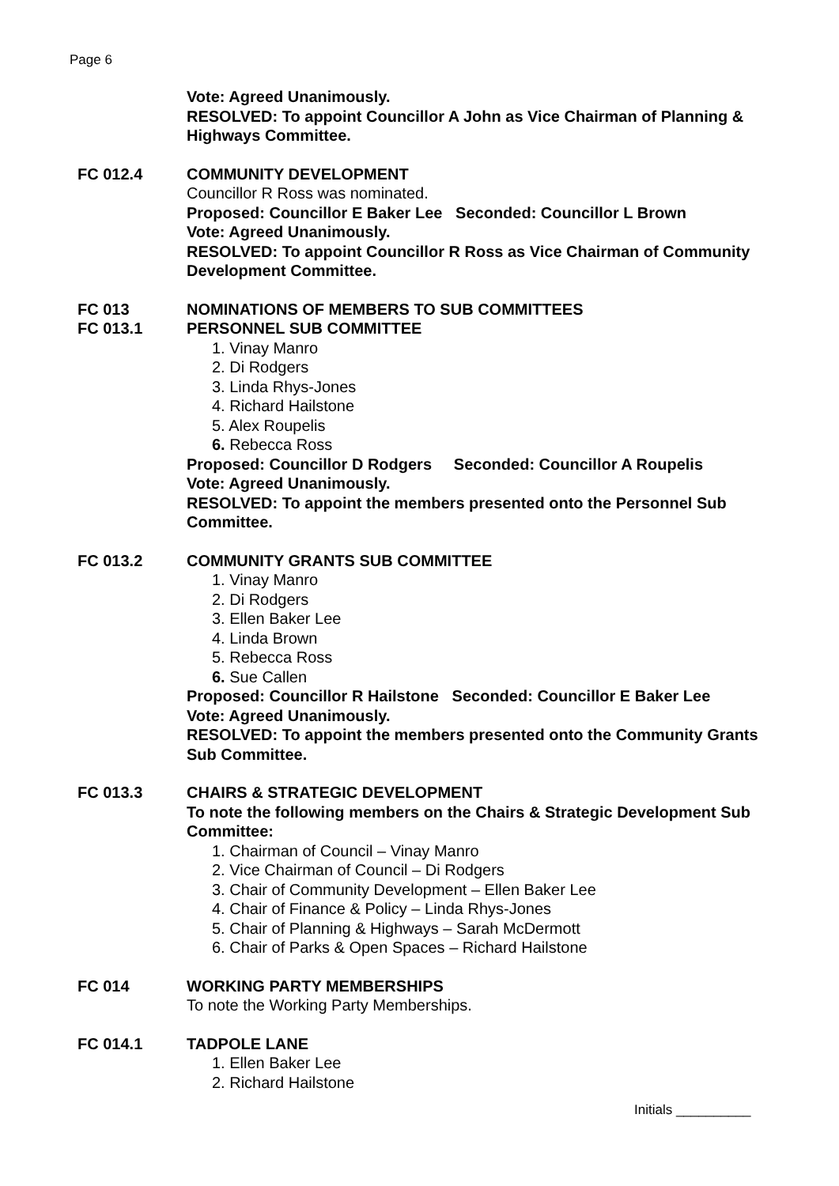Page 6
Vote: Agreed Unanimously.
RESOLVED: To appoint Councillor A John as Vice Chairman of Planning & Highways Committee.
FC 012.4 COMMUNITY DEVELOPMENT
Councillor R Ross was nominated.
Proposed: Councillor E Baker Lee Seconded: Councillor L Brown
Vote: Agreed Unanimously.
RESOLVED: To appoint Councillor R Ross as Vice Chairman of Community Development Committee.
FC 013 NOMINATIONS OF MEMBERS TO SUB COMMITTEES
FC 013.1 PERSONNEL SUB COMMITTEE
1. Vinay Manro
2. Di Rodgers
3. Linda Rhys-Jones
4. Richard Hailstone
5. Alex Roupelis
6. Rebecca Ross
Proposed: Councillor D Rodgers Seconded: Councillor A Roupelis
Vote: Agreed Unanimously.
RESOLVED: To appoint the members presented onto the Personnel Sub Committee.
FC 013.2 COMMUNITY GRANTS SUB COMMITTEE
1. Vinay Manro
2. Di Rodgers
3. Ellen Baker Lee
4. Linda Brown
5. Rebecca Ross
6. Sue Callen
Proposed: Councillor R Hailstone Seconded: Councillor E Baker Lee
Vote: Agreed Unanimously.
RESOLVED: To appoint the members presented onto the Community Grants Sub Committee.
FC 013.3 CHAIRS & STRATEGIC DEVELOPMENT
To note the following members on the Chairs & Strategic Development Sub Committee:
1. Chairman of Council – Vinay Manro
2. Vice Chairman of Council – Di Rodgers
3. Chair of Community Development – Ellen Baker Lee
4. Chair of Finance & Policy – Linda Rhys-Jones
5. Chair of Planning & Highways – Sarah McDermott
6. Chair of Parks & Open Spaces – Richard Hailstone
FC 014 WORKING PARTY MEMBERSHIPS
To note the Working Party Memberships.
FC 014.1 TADPOLE LANE
1. Ellen Baker Lee
2. Richard Hailstone
Initials __________